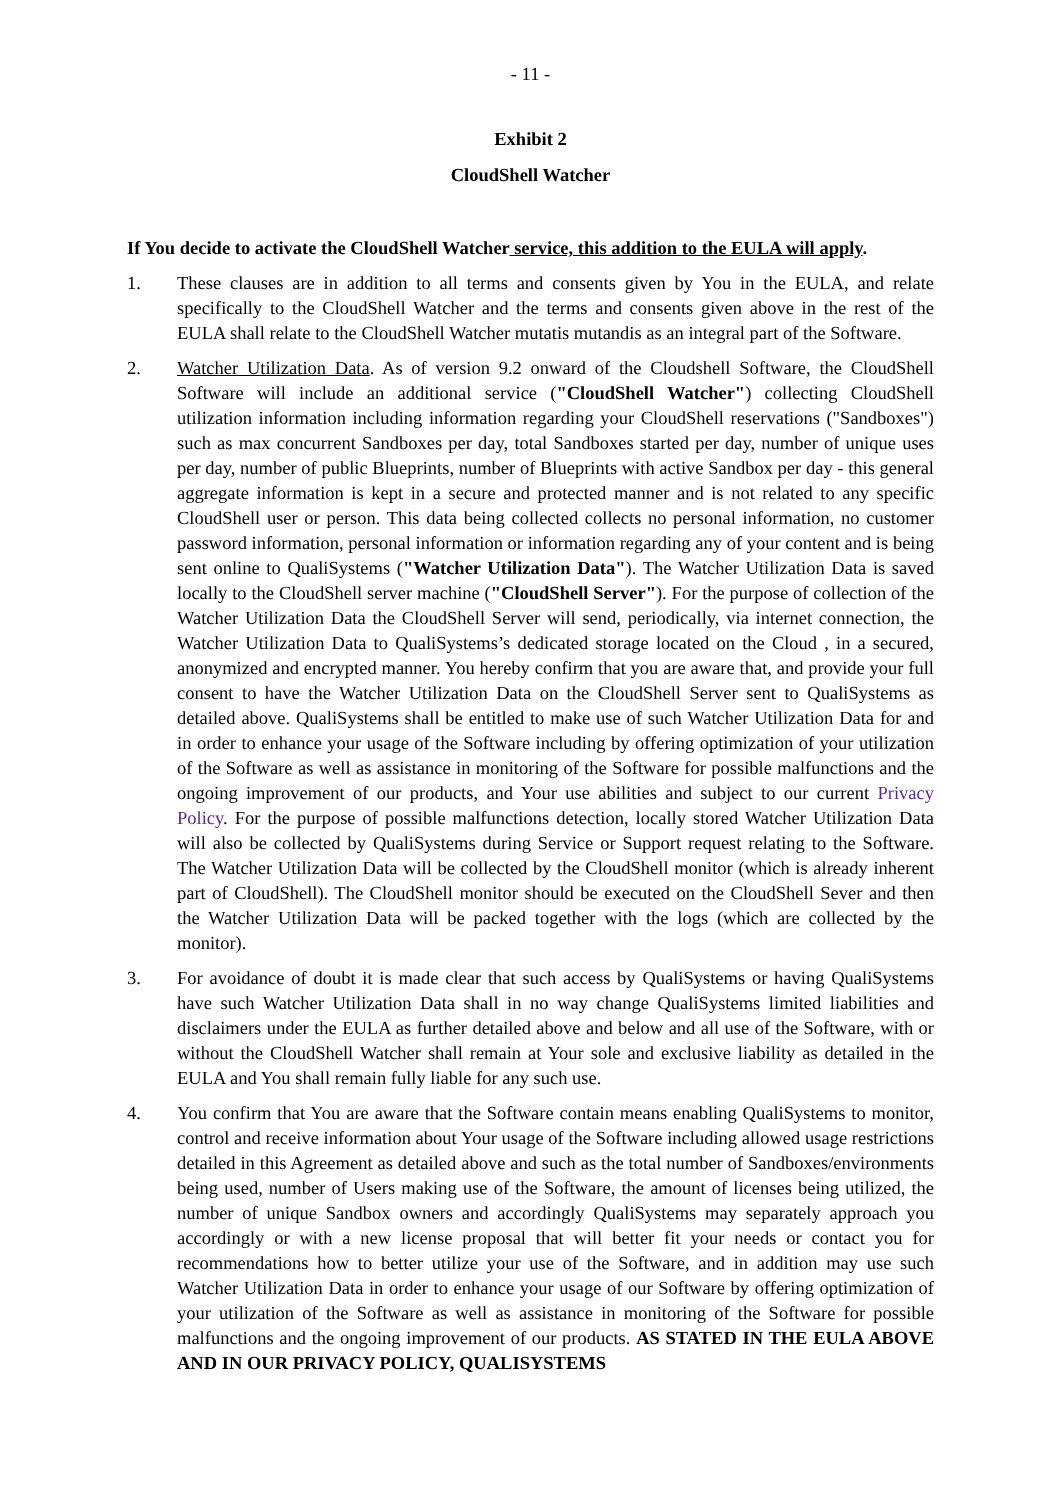- 11 -
Exhibit 2
CloudShell Watcher
If You decide to activate the CloudShell Watcher service, this addition to the EULA will apply.
1. These clauses are in addition to all terms and consents given by You in the EULA, and relate specifically to the CloudShell Watcher and the terms and consents given above in the rest of the EULA shall relate to the CloudShell Watcher mutatis mutandis as an integral part of the Software.
2. Watcher Utilization Data. As of version 9.2 onward of the Cloudshell Software, the CloudShell Software will include an additional service ("CloudShell Watcher") collecting CloudShell utilization information including information regarding your CloudShell reservations ("Sandboxes") such as max concurrent Sandboxes per day, total Sandboxes started per day, number of unique uses per day, number of public Blueprints, number of Blueprints with active Sandbox per day - this general aggregate information is kept in a secure and protected manner and is not related to any specific CloudShell user or person. This data being collected collects no personal information, no customer password information, personal information or information regarding any of your content and is being sent online to QualiSystems ("Watcher Utilization Data"). The Watcher Utilization Data is saved locally to the CloudShell server machine ("CloudShell Server"). For the purpose of collection of the Watcher Utilization Data the CloudShell Server will send, periodically, via internet connection, the Watcher Utilization Data to QualiSystems’s dedicated storage located on the Cloud , in a secured, anonymized and encrypted manner. You hereby confirm that you are aware that, and provide your full consent to have the Watcher Utilization Data on the CloudShell Server sent to QualiSystems as detailed above. QualiSystems shall be entitled to make use of such Watcher Utilization Data for and in order to enhance your usage of the Software including by offering optimization of your utilization of the Software as well as assistance in monitoring of the Software for possible malfunctions and the ongoing improvement of our products, and Your use abilities and subject to our current Privacy Policy. For the purpose of possible malfunctions detection, locally stored Watcher Utilization Data will also be collected by QualiSystems during Service or Support request relating to the Software. The Watcher Utilization Data will be collected by the CloudShell monitor (which is already inherent part of CloudShell). The CloudShell monitor should be executed on the CloudShell Sever and then the Watcher Utilization Data will be packed together with the logs (which are collected by the monitor).
3. For avoidance of doubt it is made clear that such access by QualiSystems or having QualiSystems have such Watcher Utilization Data shall in no way change QualiSystems limited liabilities and disclaimers under the EULA as further detailed above and below and all use of the Software, with or without the CloudShell Watcher shall remain at Your sole and exclusive liability as detailed in the EULA and You shall remain fully liable for any such use.
4. You confirm that You are aware that the Software contain means enabling QualiSystems to monitor, control and receive information about Your usage of the Software including allowed usage restrictions detailed in this Agreement as detailed above and such as the total number of Sandboxes/environments being used, number of Users making use of the Software, the amount of licenses being utilized, the number of unique Sandbox owners and accordingly QualiSystems may separately approach you accordingly or with a new license proposal that will better fit your needs or contact you for recommendations how to better utilize your use of the Software, and in addition may use such Watcher Utilization Data in order to enhance your usage of our Software by offering optimization of your utilization of the Software as well as assistance in monitoring of the Software for possible malfunctions and the ongoing improvement of our products. AS STATED IN THE EULA ABOVE AND IN OUR PRIVACY POLICY, QUALISYSTEMS